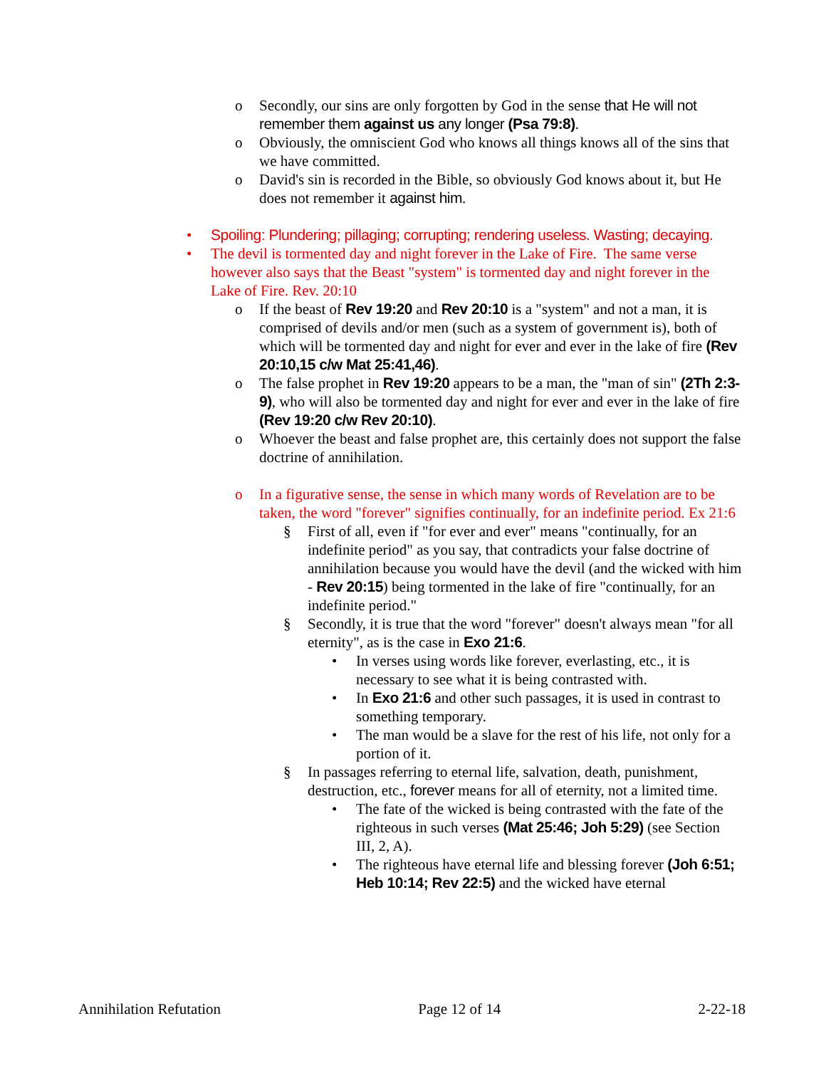o Secondly, our sins are only forgotten by God in the sense that He will not remember them against us any longer (Psa 79:8).
o Obviously, the omniscient God who knows all things knows all of the sins that we have committed.
o David's sin is recorded in the Bible, so obviously God knows about it, but He does not remember it against him.
• Spoiling: Plundering; pillaging; corrupting; rendering useless. Wasting; decaying.
• The devil is tormented day and night forever in the Lake of Fire. The same verse however also says that the Beast "system" is tormented day and night forever in the Lake of Fire. Rev. 20:10
o If the beast of Rev 19:20 and Rev 20:10 is a "system" and not a man, it is comprised of devils and/or men (such as a system of government is), both of which will be tormented day and night for ever and ever in the lake of fire (Rev 20:10,15 c/w Mat 25:41,46).
o The false prophet in Rev 19:20 appears to be a man, the "man of sin" (2Th 2:3-9), who will also be tormented day and night for ever and ever in the lake of fire (Rev 19:20 c/w Rev 20:10).
o Whoever the beast and false prophet are, this certainly does not support the false doctrine of annihilation.
o In a figurative sense, the sense in which many words of Revelation are to be taken, the word "forever" signifies continually, for an indefinite period. Ex 21:6
§ First of all, even if "for ever and ever" means "continually, for an indefinite period" as you say, that contradicts your false doctrine of annihilation because you would have the devil (and the wicked with him - Rev 20:15) being tormented in the lake of fire "continually, for an indefinite period."
§ Secondly, it is true that the word "forever" doesn't always mean "for all eternity", as is the case in Exo 21:6.
• In verses using words like forever, everlasting, etc., it is necessary to see what it is being contrasted with.
• In Exo 21:6 and other such passages, it is used in contrast to something temporary.
• The man would be a slave for the rest of his life, not only for a portion of it.
§ In passages referring to eternal life, salvation, death, punishment, destruction, etc., forever means for all of eternity, not a limited time.
• The fate of the wicked is being contrasted with the fate of the righteous in such verses (Mat 25:46; Joh 5:29) (see Section III, 2, A).
• The righteous have eternal life and blessing forever (Joh 6:51; Heb 10:14; Rev 22:5) and the wicked have eternal
Annihilation Refutation Page 12 of 14 2-22-18